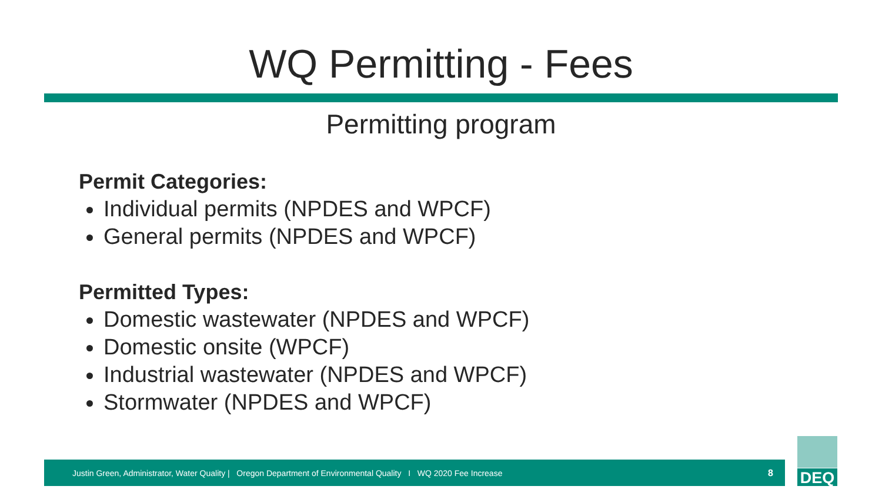WQ Permitting - Fees
Permitting program
Permit Categories:
Individual permits (NPDES and WPCF)
General permits (NPDES and WPCF)
Permitted Types:
Domestic wastewater (NPDES and WPCF)
Domestic onsite (WPCF)
Industrial wastewater (NPDES and WPCF)
Stormwater (NPDES and WPCF)
Justin Green, Administrator, Water Quality | Oregon Department of Environmental Quality I WQ 2020 Fee Increase 8
DEQ